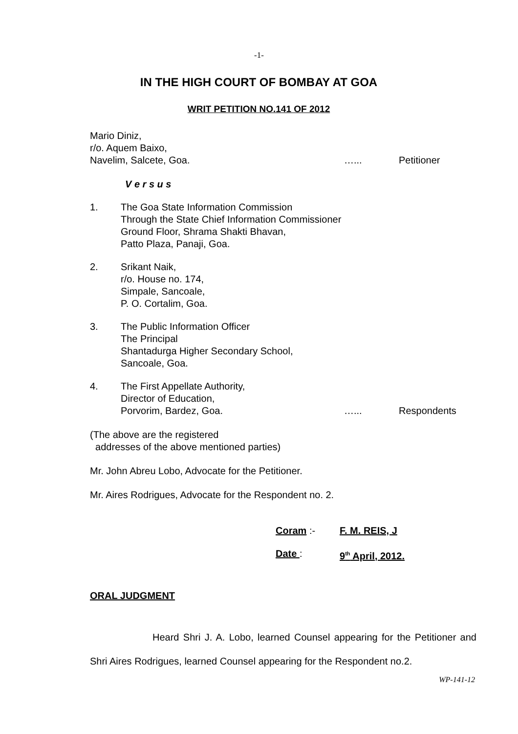-1-
IN THE HIGH COURT OF BOMBAY AT GOA
WRIT PETITION NO.141 OF 2012
Mario Diniz,
r/o. Aquem Baixo,
Navelim, Salcete, Goa. …... Petitioner
V e r s u s
1. The Goa State Information Commission
Through the State Chief Information Commissioner
Ground Floor, Shrama Shakti Bhavan,
Patto Plaza, Panaji, Goa.
2. Srikant Naik,
r/o. House no. 174,
Simpale, Sancoale,
P. O. Cortalim, Goa.
3. The Public Information Officer
The Principal
Shantadurga Higher Secondary School,
Sancoale, Goa.
4. The First Appellate Authority,
Director of Education,
Porvorim, Bardez, Goa. …... Respondents
(The above are the registered
addresses of the above mentioned parties)
Mr. John Abreu Lobo, Advocate for the Petitioner.
Mr. Aires Rodrigues, Advocate for the Respondent no. 2.
Coram :- F. M. REIS, J
Date : 9<sup>th</sup> April, 2012.
ORAL JUDGMENT
Heard Shri J. A. Lobo, learned Counsel appearing for the Petitioner and Shri Aires Rodrigues, learned Counsel appearing for the Respondent no.2.
WP-141-12